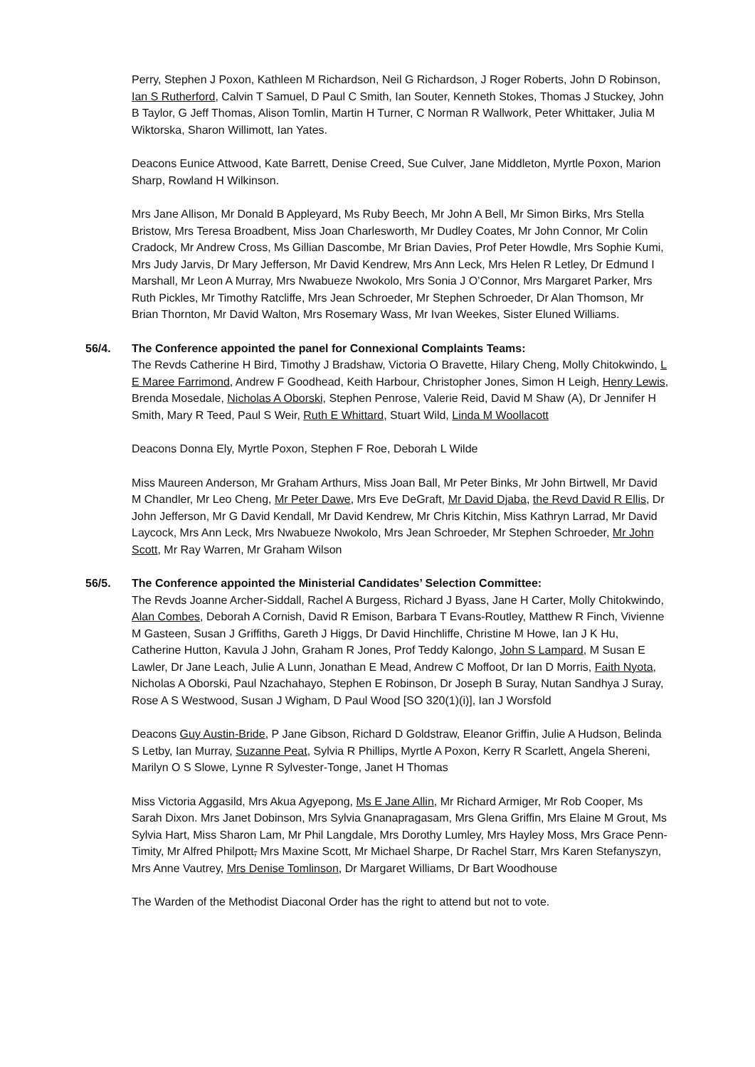Perry, Stephen J Poxon, Kathleen M Richardson, Neil G Richardson, J Roger Roberts, John D Robinson, Ian S Rutherford, Calvin T Samuel, D Paul C Smith, Ian Souter, Kenneth Stokes, Thomas J Stuckey, John B Taylor, G Jeff Thomas, Alison Tomlin, Martin H Turner, C Norman R Wallwork, Peter Whittaker, Julia M Wiktorska, Sharon Willimott, Ian Yates.
Deacons Eunice Attwood, Kate Barrett, Denise Creed, Sue Culver, Jane Middleton, Myrtle Poxon, Marion Sharp, Rowland H Wilkinson.
Mrs Jane Allison, Mr Donald B Appleyard, Ms Ruby Beech, Mr John A Bell, Mr Simon Birks, Mrs Stella Bristow, Mrs Teresa Broadbent, Miss Joan Charlesworth, Mr Dudley Coates, Mr John Connor, Mr Colin Cradock, Mr Andrew Cross, Ms Gillian Dascombe, Mr Brian Davies, Prof Peter Howdle, Mrs Sophie Kumi, Mrs Judy Jarvis, Dr Mary Jefferson, Mr David Kendrew, Mrs Ann Leck, Mrs Helen R Letley, Dr Edmund I Marshall, Mr Leon A Murray, Mrs Nwabueze Nwokolo, Mrs Sonia J O’Connor, Mrs Margaret Parker, Mrs Ruth Pickles, Mr Timothy Ratcliffe, Mrs Jean Schroeder, Mr Stephen Schroeder, Dr Alan Thomson, Mr Brian Thornton, Mr David Walton, Mrs Rosemary Wass, Mr Ivan Weekes, Sister Eluned Williams.
56/4. The Conference appointed the panel for Connexional Complaints Teams:
The Revds Catherine H Bird, Timothy J Bradshaw, Victoria O Bravette, Hilary Cheng, Molly Chitokwindo, L E Maree Farrimond, Andrew F Goodhead, Keith Harbour, Christopher Jones, Simon H Leigh, Henry Lewis, Brenda Mosedale, Nicholas A Oborski, Stephen Penrose, Valerie Reid, David M Shaw (A), Dr Jennifer H Smith, Mary R Teed, Paul S Weir, Ruth E Whittard, Stuart Wild, Linda M Woollacott
Deacons Donna Ely, Myrtle Poxon, Stephen F Roe, Deborah L Wilde
Miss Maureen Anderson, Mr Graham Arthurs, Miss Joan Ball, Mr Peter Binks, Mr John Birtwell, Mr David M Chandler, Mr Leo Cheng, Mr Peter Dawe, Mrs Eve DeGraft, Mr David Djaba, the Revd David R Ellis, Dr John Jefferson, Mr G David Kendall, Mr David Kendrew, Mr Chris Kitchin, Miss Kathryn Larrad, Mr David Laycock, Mrs Ann Leck, Mrs Nwabueze Nwokolo, Mrs Jean Schroeder, Mr Stephen Schroeder, Mr John Scott, Mr Ray Warren, Mr Graham Wilson
56/5. The Conference appointed the Ministerial Candidates’ Selection Committee:
The Revds Joanne Archer-Siddall, Rachel A Burgess, Richard J Byass, Jane H Carter, Molly Chitokwindo, Alan Combes, Deborah A Cornish, David R Emison, Barbara T Evans-Routley, Matthew R Finch, Vivienne M Gasteen, Susan J Griffiths, Gareth J Higgs, Dr David Hinchliffe, Christine M Howe, Ian J K Hu, Catherine Hutton, Kavula J John, Graham R Jones, Prof Teddy Kalongo, John S Lampard, M Susan E Lawler, Dr Jane Leach, Julie A Lunn, Jonathan E Mead, Andrew C Moffoot, Dr Ian D Morris, Faith Nyota, Nicholas A Oborski, Paul Nzachahayo, Stephen E Robinson, Dr Joseph B Suray, Nutan Sandhya J Suray, Rose A S Westwood, Susan J Wigham, D Paul Wood [SO 320(1)(i)], Ian J Worsfold
Deacons Guy Austin-Bride, P Jane Gibson, Richard D Goldstraw, Eleanor Griffin, Julie A Hudson, Belinda S Letby, Ian Murray, Suzanne Peat, Sylvia R Phillips, Myrtle A Poxon, Kerry R Scarlett, Angela Shereni, Marilyn O S Slowe, Lynne R Sylvester-Tonge, Janet H Thomas
Miss Victoria Aggasild, Mrs Akua Agyepong, Ms E Jane Allin, Mr Richard Armiger, Mr Rob Cooper, Ms Sarah Dixon. Mrs Janet Dobinson, Mrs Sylvia Gnanapragasam, Mrs Glena Griffin, Mrs Elaine M Grout, Ms Sylvia Hart, Miss Sharon Lam, Mr Phil Langdale, Mrs Dorothy Lumley, Mrs Hayley Moss, Mrs Grace Penn-Timity, Mr Alfred Philpott, Mrs Maxine Scott, Mr Michael Sharpe, Dr Rachel Starr, Mrs Karen Stefanyszyn, Mrs Anne Vautrey, Mrs Denise Tomlinson, Dr Margaret Williams, Dr Bart Woodhouse
The Warden of the Methodist Diaconal Order has the right to attend but not to vote.